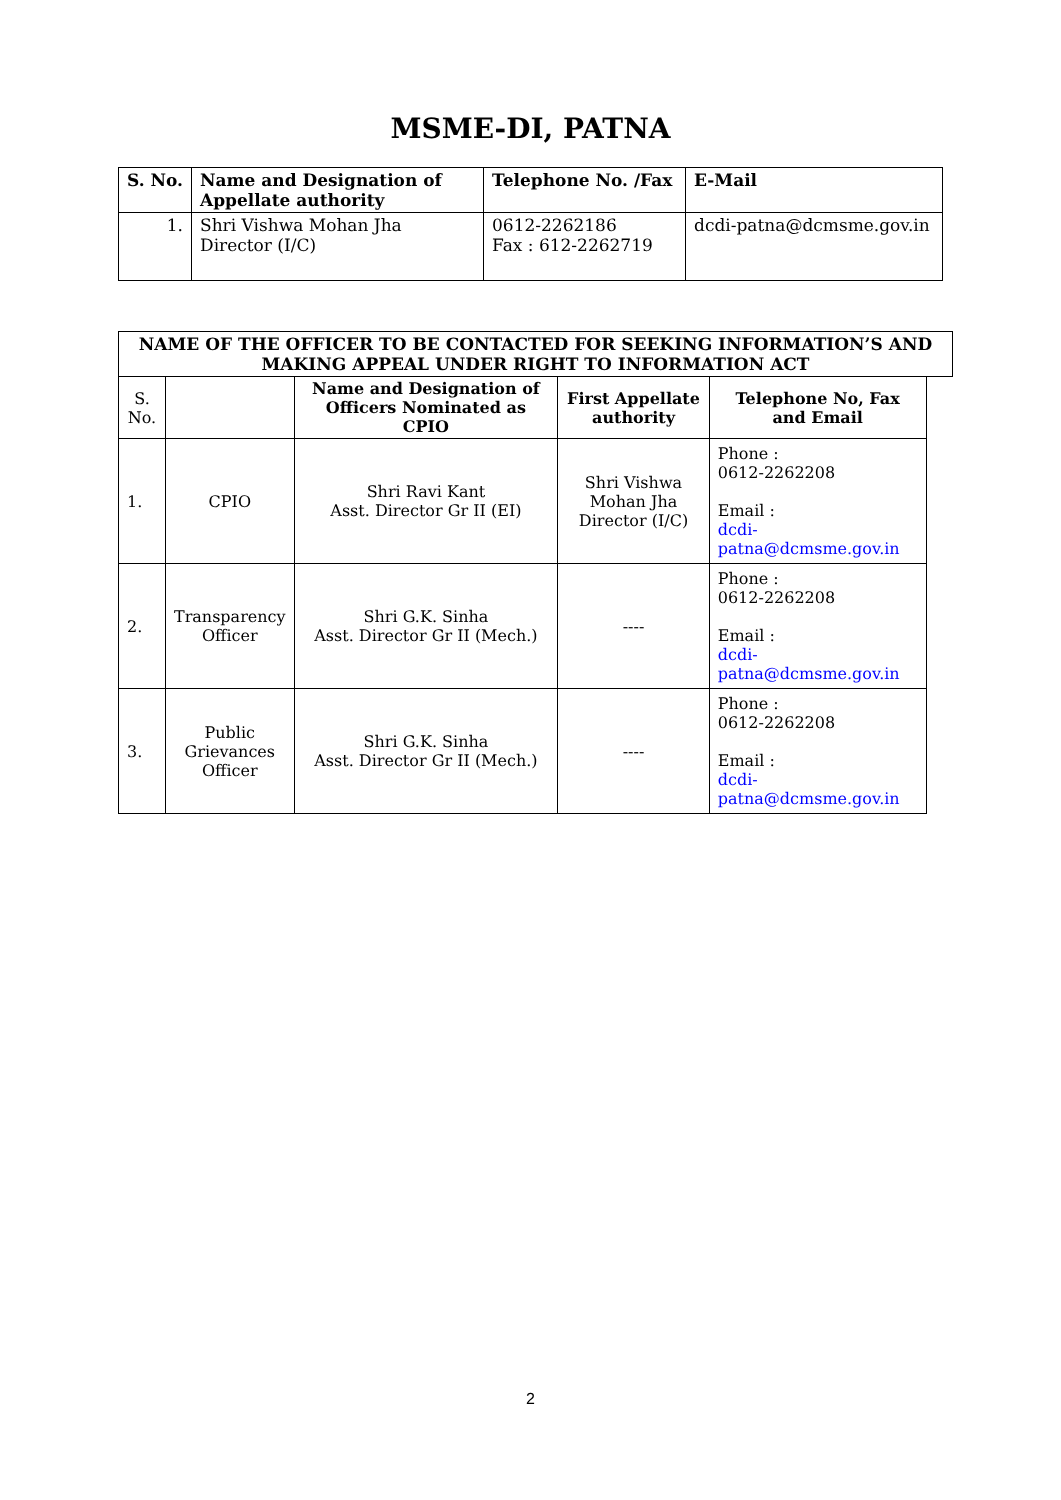MSME-DI, PATNA
| S. No. | Name and Designation of Appellate authority | Telephone No. /Fax | E-Mail |
| --- | --- | --- | --- |
| 1. | Shri Vishwa Mohan Jha Director (I/C) | 0612-2262186 Fax : 612-2262719 | dcdi-patna@dcmsme.gov.in |
| NAME OF THE OFFICER TO BE CONTACTED FOR SEEKING INFORMATION’S AND MAKING APPEAL UNDER RIGHT TO INFORMATION ACT | | | | | |
| --- | --- | --- | --- | --- | --- |
| S. No. | | Name and Designation of Officers Nominated as CPIO | First Appellate authority | Telephone No, Fax and Email | |
| 1. | CPIO | Shri Ravi Kant Asst. Director Gr II (EI) | Shri Vishwa Mohan Jha Director (I/C) | Phone : 0612-2262208 Email : dcdi- patna@dcmsme.gov.in | |
| 2. | Transparency Officer | Shri G.K. Sinha Asst. Director Gr II (Mech.) | ---- | Phone : 0612-2262208 Email : dcdi- patna@dcmsme.gov.in | |
| 3. | Public Grievances Officer | Shri G.K. Sinha Asst. Director Gr II (Mech.) | ---- | Phone : 0612-2262208 Email : dcdi- patna@dcmsme.gov.in | |
2